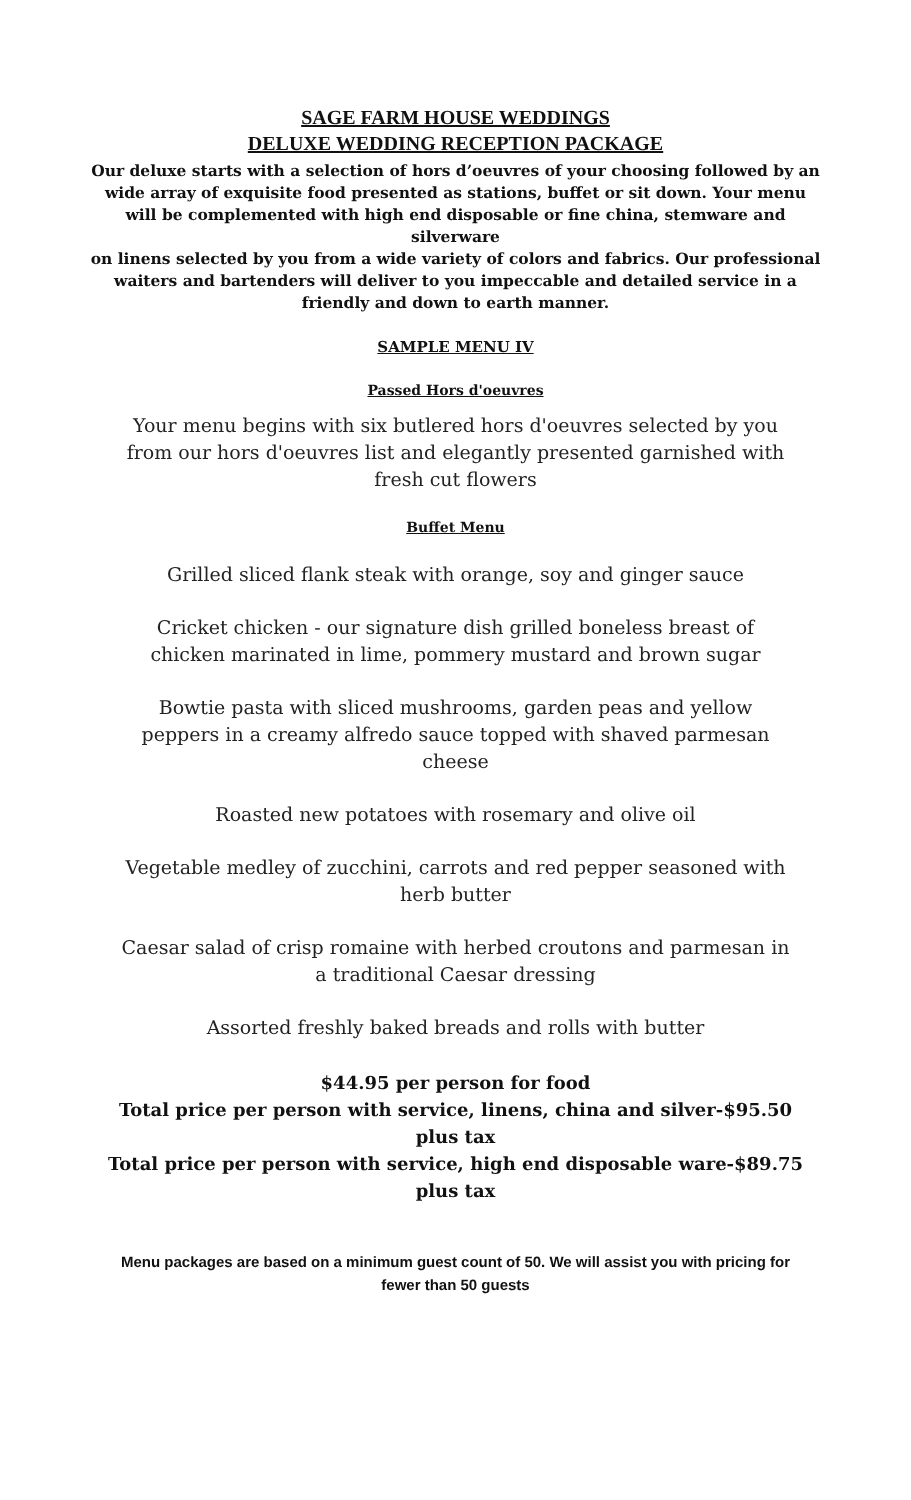SAGE FARM HOUSE WEDDINGS
DELUXE WEDDING RECEPTION PACKAGE
Our deluxe starts with a selection of hors d’oeuvres of your choosing followed by an wide array of exquisite food presented as stations, buffet or sit down. Your menu will be complemented with high end disposable or fine china, stemware and silverware
on linens selected by you from a wide variety of colors and fabrics. Our professional waiters and bartenders will deliver to you impeccable and detailed service in a friendly and down to earth manner.
SAMPLE MENU IV
Passed Hors d'oeuvres
Your menu begins with six butlered hors d'oeuvres selected by you from our hors d'oeuvres list and elegantly presented garnished with fresh cut flowers
Buffet Menu
Grilled sliced flank steak with orange, soy and ginger sauce
Cricket chicken - our signature dish grilled boneless breast of chicken marinated in lime, pommery mustard and brown sugar
Bowtie pasta with sliced mushrooms, garden peas and yellow peppers in a creamy alfredo sauce topped with shaved parmesan cheese
Roasted new potatoes with rosemary and olive oil
Vegetable medley of zucchini, carrots and red pepper seasoned with herb butter
Caesar salad of crisp romaine with herbed croutons and parmesan in a traditional Caesar dressing
Assorted freshly baked breads and rolls with butter
$44.95 per person for food
Total price per person with service, linens, china and silver-$95.50 plus tax
Total price per person with service, high end disposable ware-$89.75 plus tax
Menu packages are based on a minimum guest count of 50. We will assist you with pricing for fewer than 50 guests